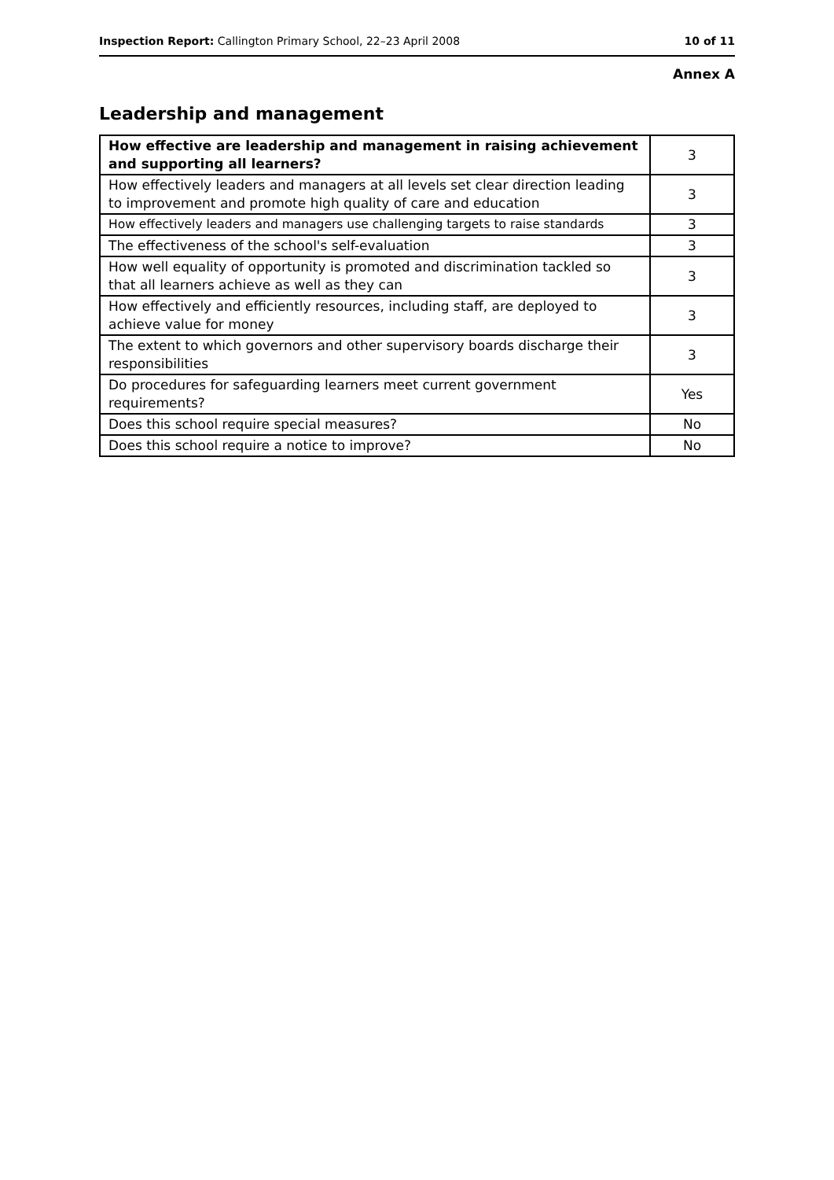Inspection Report: Callington Primary School, 22–23 April 2008 10 of 11
Annex A
Leadership and management
| How effective are leadership and management in raising achievement and supporting all learners? | 3 |
| How effectively leaders and managers at all levels set clear direction leading to improvement and promote high quality of care and education | 3 |
| How effectively leaders and managers use challenging targets to raise standards | 3 |
| The effectiveness of the school's self-evaluation | 3 |
| How well equality of opportunity is promoted and discrimination tackled so that all learners achieve as well as they can | 3 |
| How effectively and efficiently resources, including staff, are deployed to achieve value for money | 3 |
| The extent to which governors and other supervisory boards discharge their responsibilities | 3 |
| Do procedures for safeguarding learners meet current government requirements? | Yes |
| Does this school require special measures? | No |
| Does this school require a notice to improve? | No |